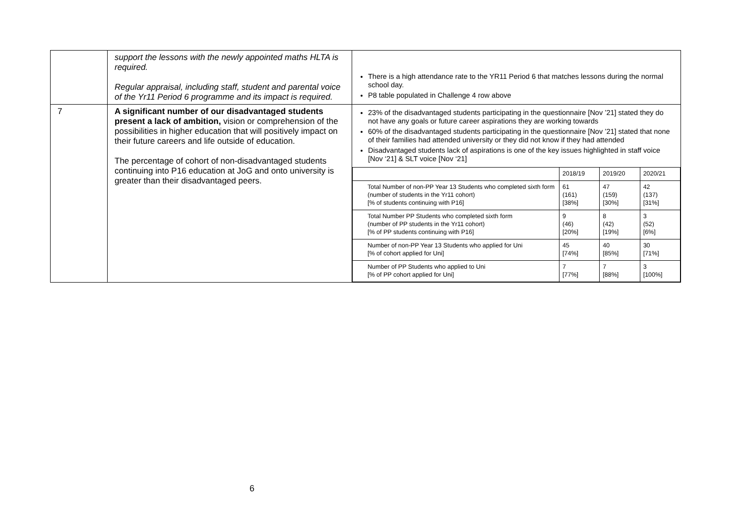| | support the lessons with the newly appointed maths HLTA is required. Regular appraisal, including staff, student and parental voice of the Yr11 Period 6 programme and its impact is required. | There is a high attendance rate to the YR11 Period 6 that matches lessons during the normal school day. P8 table populated in Challenge 4 row above |
| 7 | A significant number of our disadvantaged students present a lack of ambition, vision or comprehension of the possibilities in higher education that will positively impact on their future careers and life outside of education. The percentage of cohort of non-disadvantaged students continuing into P16 education at JoG and onto university is greater than their disadvantaged peers. | 23% of the disadvantaged students participating in the questionnaire [Nov ’21] stated they do not have any goals or future career aspirations they are working towards 60% of the disadvantaged students participating in the questionnaire [Nov ’21] stated that none of their families had attended university or they did not know if they had attended Disadvantaged students lack of aspirations is one of the key issues highlighted in staff voice [Nov ‘21] & SLT voice [Nov ‘21] / / 2018/19 / 2019/20 / 2020/21 / / Total Number of non-PP Year 13 Students who completed sixth form (number of students in the Yr11 cohort) [% of students continuing with P16] / 61 (161) [38%] / 47 (159) [30%] / 42 (137) [31%] / / Total Number PP Students who completed sixth form (number of PP students in the Yr11 cohort) [% of PP students continuing with P16] / 9 (46) [20%] / 8 (42) [19%] / 3 (52) [6%] / / Number of non-PP Year 13 Students who applied for Uni [% of cohort applied for Uni] / 45 [74%] / 40 [85%] / 30 [71%] / / Number of PP Students who applied to Uni [% of PP cohort applied for Uni] / 7 [77%] / 7 [88%] / 3 [100%] / |
6